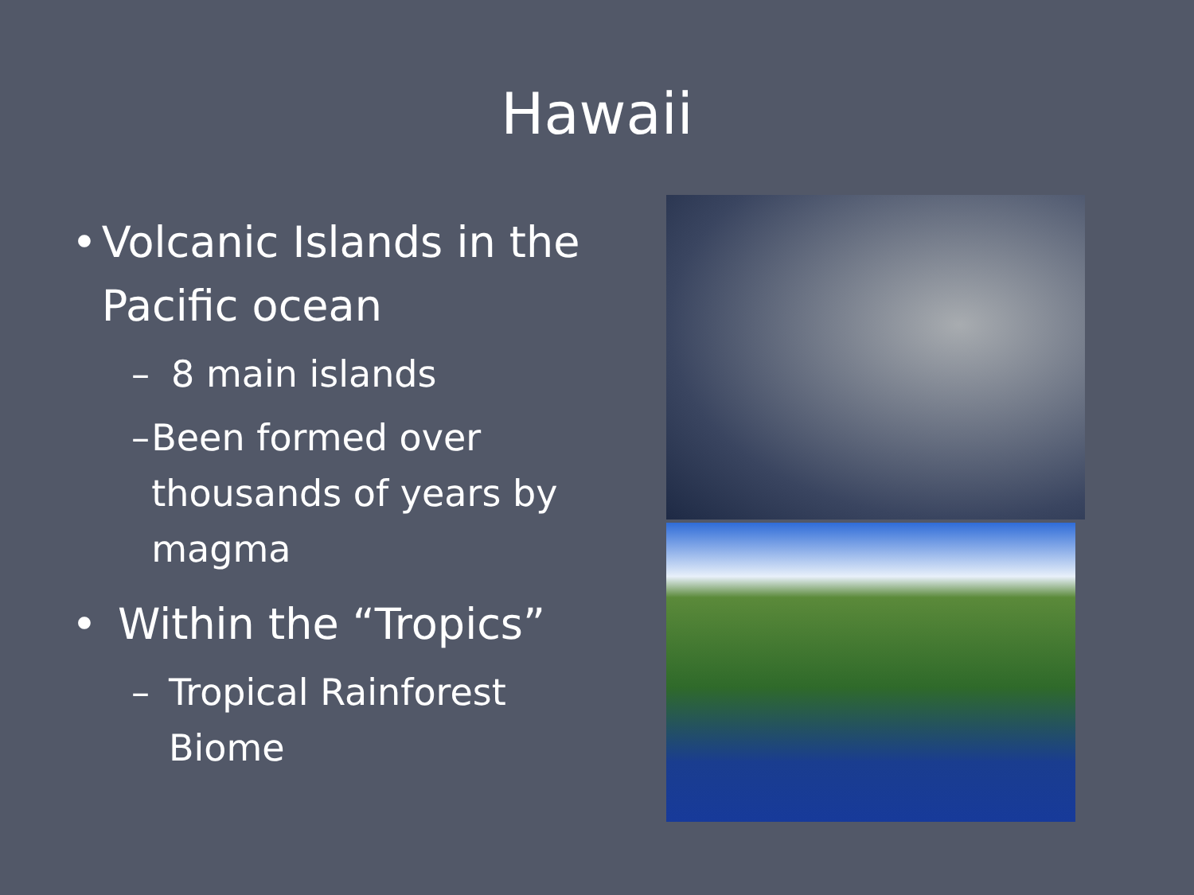Hawaii
• Volcanic Islands in the Pacific ocean
– 8 main islands
– Been formed over thousands of years by magma
• Within the “Tropics”
– Tropical Rainforest Biome